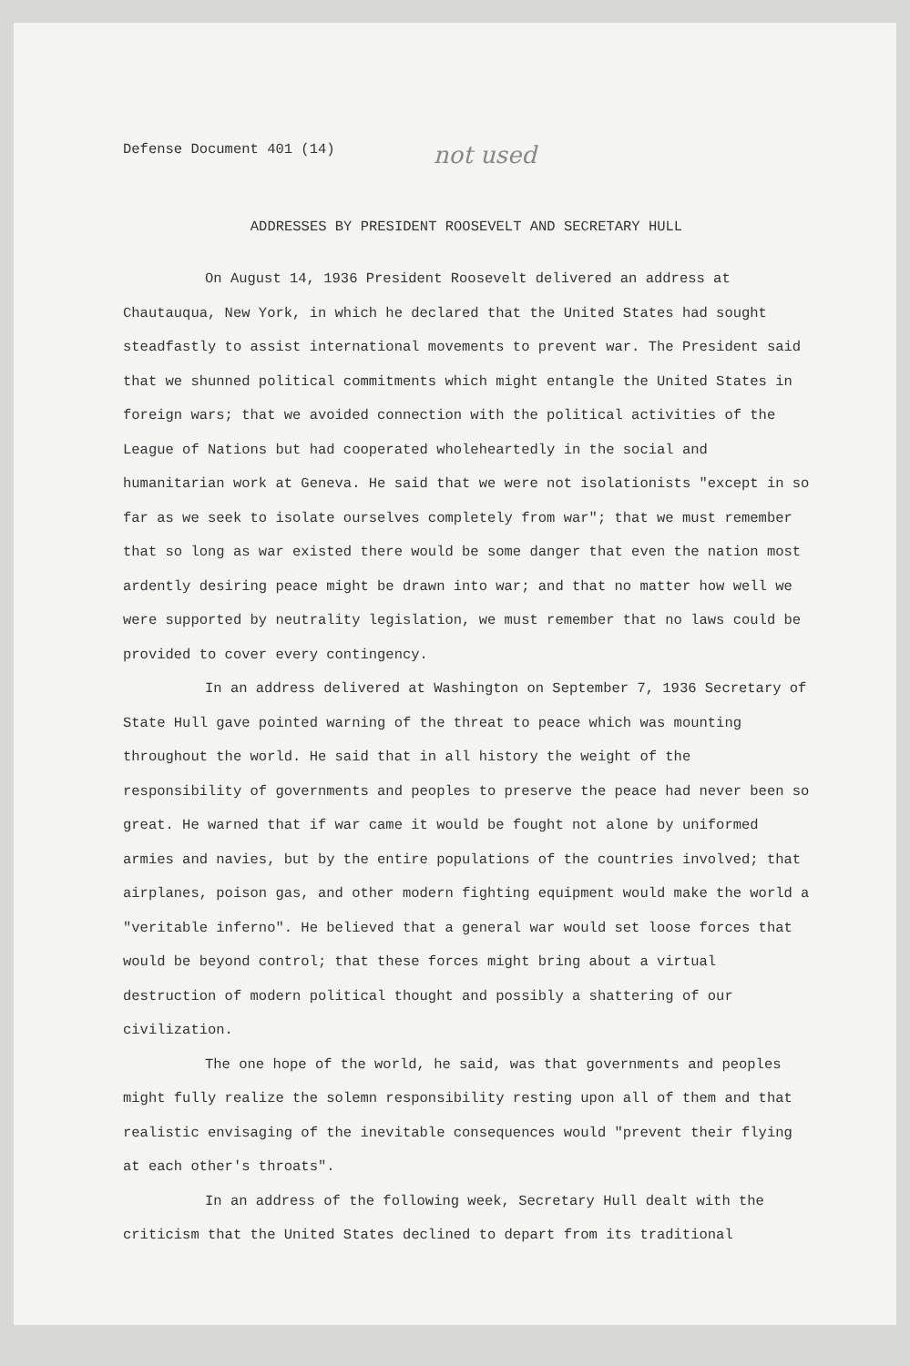Defense Document 401 (14) not used
ADDRESSES BY PRESIDENT ROOSEVELT AND SECRETARY HULL
On August 14, 1936 President Roosevelt delivered an address at Chautauqua, New York, in which he declared that the United States had sought steadfastly to assist international movements to prevent war. The President said that we shunned political commitments which might entangle the United States in foreign wars; that we avoided connection with the political activities of the League of Nations but had cooperated wholeheartedly in the social and humanitarian work at Geneva. He said that we were not isolationists "except in so far as we seek to isolate ourselves completely from war"; that we must remember that so long as war existed there would be some danger that even the nation most ardently desiring peace might be drawn into war; and that no matter how well we were supported by neutrality legislation, we must remember that no laws could be provided to cover every contingency.
In an address delivered at Washington on September 7, 1936 Secretary of State Hull gave pointed warning of the threat to peace which was mounting throughout the world. He said that in all history the weight of the responsibility of governments and peoples to preserve the peace had never been so great. He warned that if war came it would be fought not alone by uniformed armies and navies, but by the entire populations of the countries involved; that airplanes, poison gas, and other modern fighting equipment would make the world a "veritable inferno". He believed that a general war would set loose forces that would be beyond control; that these forces might bring about a virtual destruction of modern political thought and possibly a shattering of our civilization.
The one hope of the world, he said, was that governments and peoples might fully realize the solemn responsibility resting upon all of them and that realistic envisaging of the inevitable consequences would "prevent their flying at each other's throats".
In an address of the following week, Secretary Hull dealt with the criticism that the United States declined to depart from its traditional